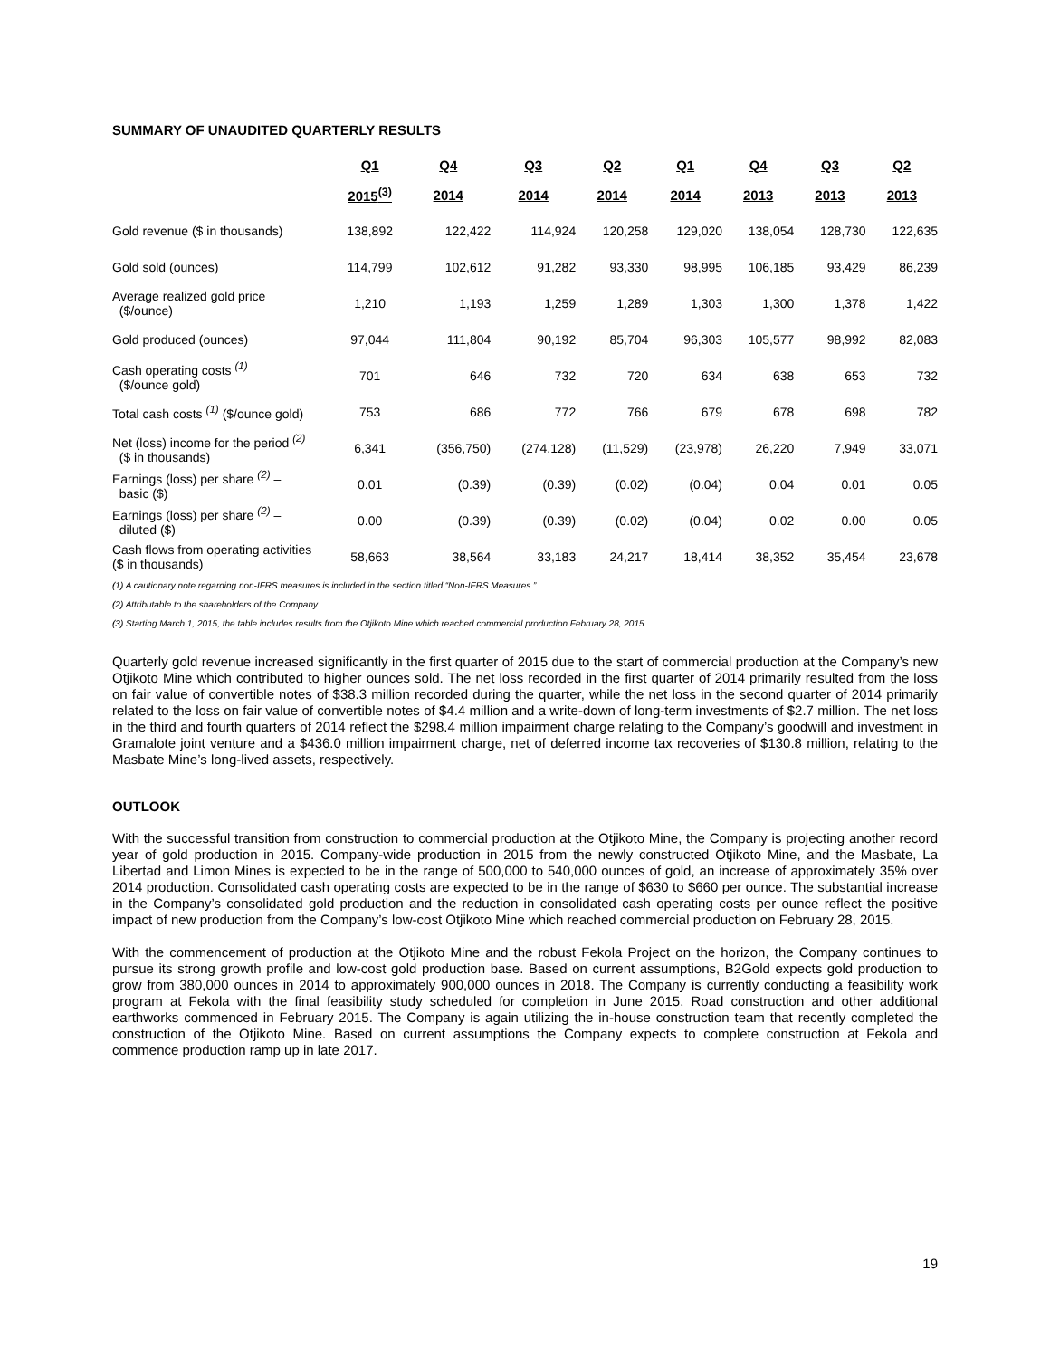SUMMARY OF UNAUDITED QUARTERLY RESULTS
| | Q1 | Q4 | Q3 | Q2 | Q1 | Q4 | Q3 | Q2 |
| --- | --- | --- | --- | --- | --- | --- | --- | --- |
| | 2015<sup>(3)</sup> | 2014 | 2014 | 2014 | 2014 | 2013 | 2013 | 2013 |
| Gold revenue ($ in thousands) | 138,892 | 122,422 | 114,924 | 120,258 | 129,020 | 138,054 | 128,730 | 122,635 |
| Gold sold (ounces) | 114,799 | 102,612 | 91,282 | 93,330 | 98,995 | 106,185 | 93,429 | 86,239 |
| Average realized gold price ($/ounce) | 1,210 | 1,193 | 1,259 | 1,289 | 1,303 | 1,300 | 1,378 | 1,422 |
| Gold produced (ounces) | 97,044 | 111,804 | 90,192 | 85,704 | 96,303 | 105,577 | 98,992 | 82,083 |
| Cash operating costs <sup>(1)</sup> ($/ounce gold) | 701 | 646 | 732 | 720 | 634 | 638 | 653 | 732 |
| Total cash costs <sup>(1)</sup> ($/ounce gold) | 753 | 686 | 772 | 766 | 679 | 678 | 698 | 782 |
| Net (loss) income for the period <sup>(2)</sup> ($ in thousands) | 6,341 | (356,750) | (274,128) | (11,529) | (23,978) | 26,220 | 7,949 | 33,071 |
| Earnings (loss) per share <sup>(2)</sup> – basic ($) | 0.01 | (0.39) | (0.39) | (0.02) | (0.04) | 0.04 | 0.01 | 0.05 |
| Earnings (loss) per share <sup>(2)</sup> – diluted ($) | 0.00 | (0.39) | (0.39) | (0.02) | (0.04) | 0.02 | 0.00 | 0.05 |
| Cash flows from operating activities ($ in thousands) | 58,663 | 38,564 | 33,183 | 24,217 | 18,414 | 38,352 | 35,454 | 23,678 |
(1) A cautionary note regarding non-IFRS measures is included in the section titled “Non-IFRS Measures.”
(2) Attributable to the shareholders of the Company.
(3) Starting March 1, 2015, the table includes results from the Otjikoto Mine which reached commercial production February 28, 2015.
Quarterly gold revenue increased significantly in the first quarter of 2015 due to the start of commercial production at the Company’s new Otjikoto Mine which contributed to higher ounces sold. The net loss recorded in the first quarter of 2014 primarily resulted from the loss on fair value of convertible notes of $38.3 million recorded during the quarter, while the net loss in the second quarter of 2014 primarily related to the loss on fair value of convertible notes of $4.4 million and a write-down of long-term investments of $2.7 million. The net loss in the third and fourth quarters of 2014 reflect the $298.4 million impairment charge relating to the Company’s goodwill and investment in Gramalote joint venture and a $436.0 million impairment charge, net of deferred income tax recoveries of $130.8 million, relating to the Masbate Mine’s long-lived assets, respectively.
OUTLOOK
With the successful transition from construction to commercial production at the Otjikoto Mine, the Company is projecting another record year of gold production in 2015. Company-wide production in 2015 from the newly constructed Otjikoto Mine, and the Masbate, La Libertad and Limon Mines is expected to be in the range of 500,000 to 540,000 ounces of gold, an increase of approximately 35% over 2014 production. Consolidated cash operating costs are expected to be in the range of $630 to $660 per ounce. The substantial increase in the Company’s consolidated gold production and the reduction in consolidated cash operating costs per ounce reflect the positive impact of new production from the Company’s low-cost Otjikoto Mine which reached commercial production on February 28, 2015.
With the commencement of production at the Otjikoto Mine and the robust Fekola Project on the horizon, the Company continues to pursue its strong growth profile and low-cost gold production base. Based on current assumptions, B2Gold expects gold production to grow from 380,000 ounces in 2014 to approximately 900,000 ounces in 2018. The Company is currently conducting a feasibility work program at Fekola with the final feasibility study scheduled for completion in June 2015. Road construction and other additional earthworks commenced in February 2015. The Company is again utilizing the in-house construction team that recently completed the construction of the Otjikoto Mine. Based on current assumptions the Company expects to complete construction at Fekola and commence production ramp up in late 2017.
19